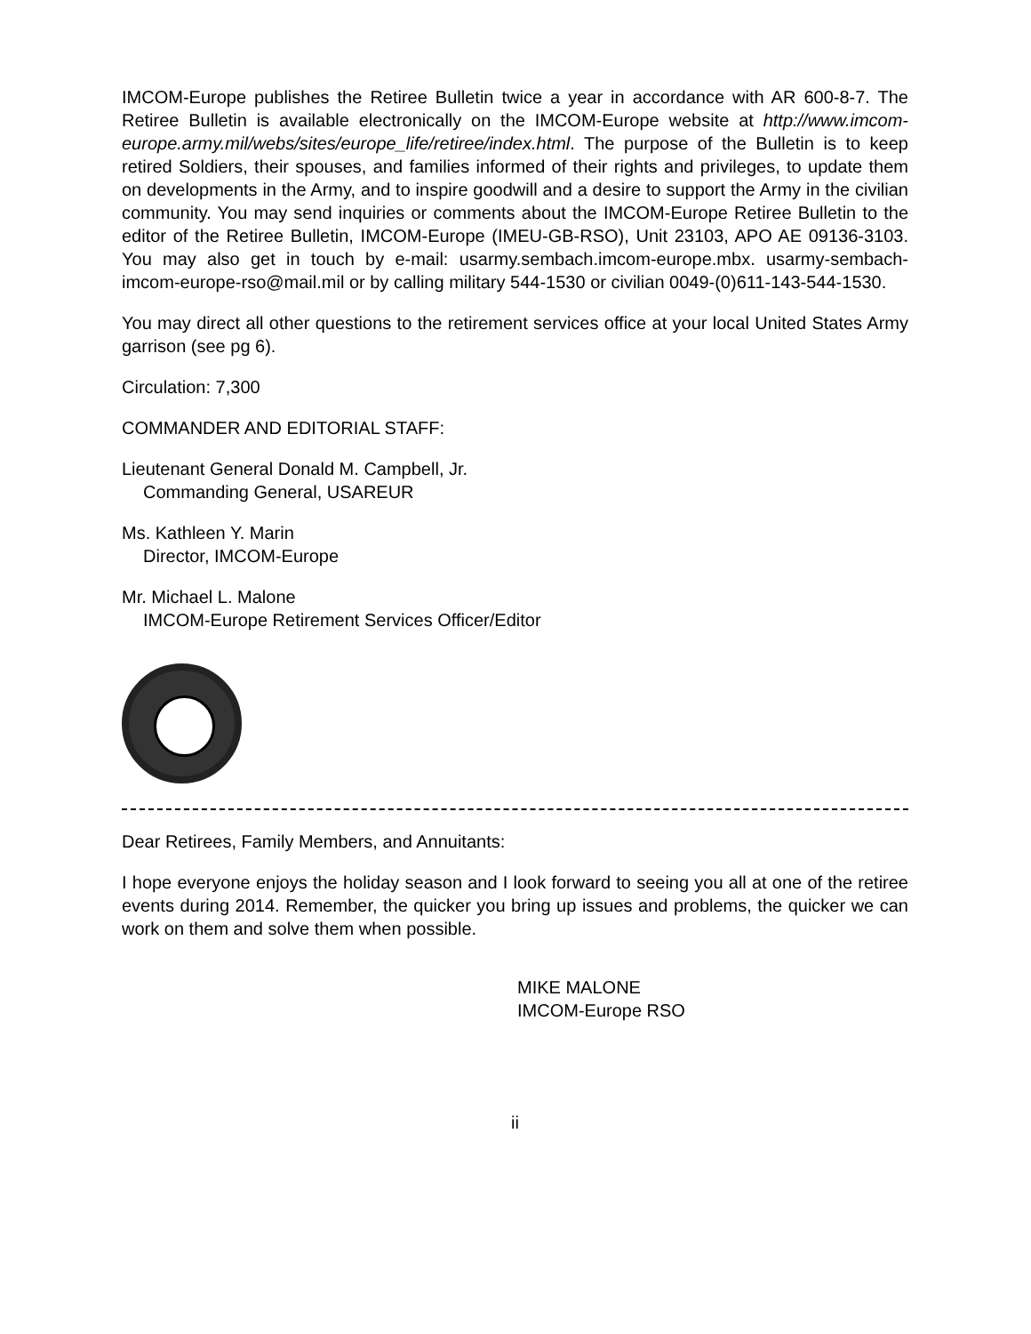IMCOM-Europe publishes the Retiree Bulletin twice a year in accordance with AR 600-8-7. The Retiree Bulletin is available electronically on the IMCOM-Europe website at http://www.imcom-europe.army.mil/webs/sites/europe_life/retiree/index.html. The purpose of the Bulletin is to keep retired Soldiers, their spouses, and families informed of their rights and privileges, to update them on developments in the Army, and to inspire goodwill and a desire to support the Army in the civilian community. You may send inquiries or comments about the IMCOM-Europe Retiree Bulletin to the editor of the Retiree Bulletin, IMCOM-Europe (IMEU-GB-RSO), Unit 23103, APO AE 09136-3103. You may also get in touch by e-mail: usarmy.sembach.imcom-europe.mbx. usarmy-sembach-imcom-europe-rso@mail.mil or by calling military 544-1530 or civilian 0049-(0)611-143-544-1530.
You may direct all other questions to the retirement services office at your local United States Army garrison (see pg 6).
Circulation: 7,300
COMMANDER AND EDITORIAL STAFF:
Lieutenant General Donald M. Campbell, Jr.
Commanding General, USAREUR
Ms. Kathleen Y. Marin
Director, IMCOM-Europe
Mr. Michael L. Malone
IMCOM-Europe Retirement Services Officer/Editor
Dear Retirees, Family Members, and Annuitants:
I hope everyone enjoys the holiday season and I look forward to seeing you all at one of the retiree events during 2014. Remember, the quicker you bring up issues and problems, the quicker we can work on them and solve them when possible.
MIKE MALONE
IMCOM-Europe RSO
ii